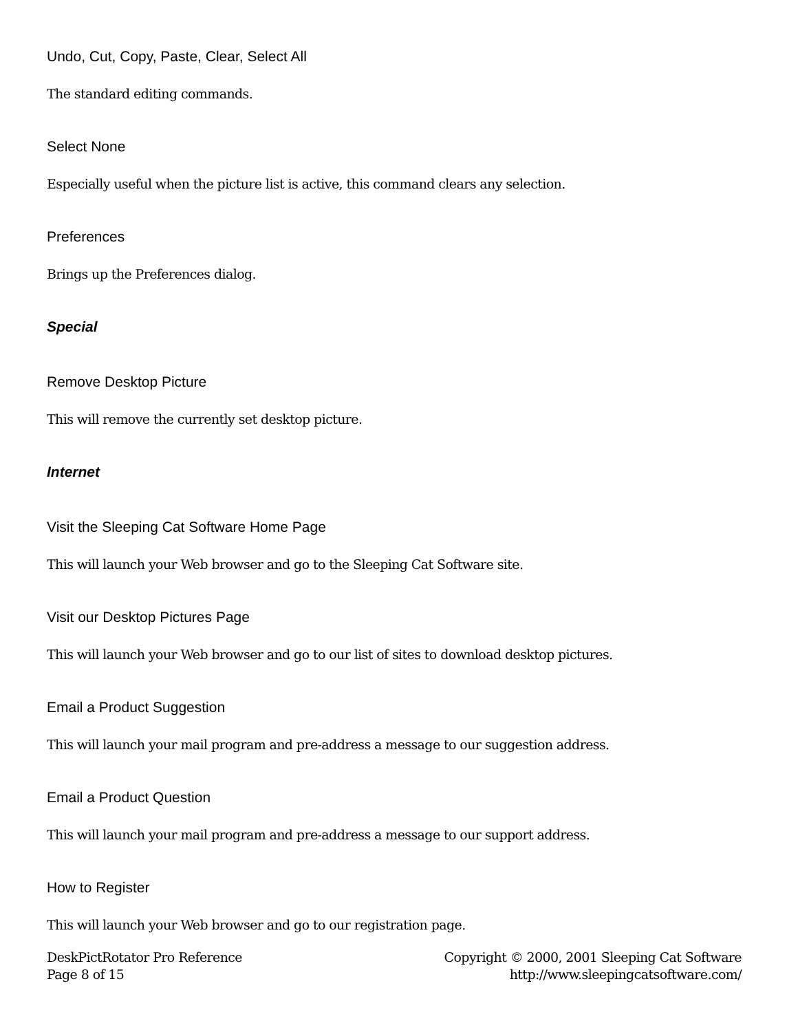Undo, Cut, Copy, Paste, Clear, Select All
The standard editing commands.
Select None
Especially useful when the picture list is active, this command clears any selection.
Preferences
Brings up the Preferences dialog.
Special
Remove Desktop Picture
This will remove the currently set desktop picture.
Internet
Visit the Sleeping Cat Software Home Page
This will launch your Web browser and go to the Sleeping Cat Software site.
Visit our Desktop Pictures Page
This will launch your Web browser and go to our list of sites to download desktop pictures.
Email a Product Suggestion
This will launch your mail program and pre-address a message to our suggestion address.
Email a Product Question
This will launch your mail program and pre-address a message to our support address.
How to Register
This will launch your Web browser and go to our registration page.
DeskPictRotator Pro Reference
Page 8 of 15
Copyright © 2000, 2001 Sleeping Cat Software
http://www.sleepingcatsoftware.com/